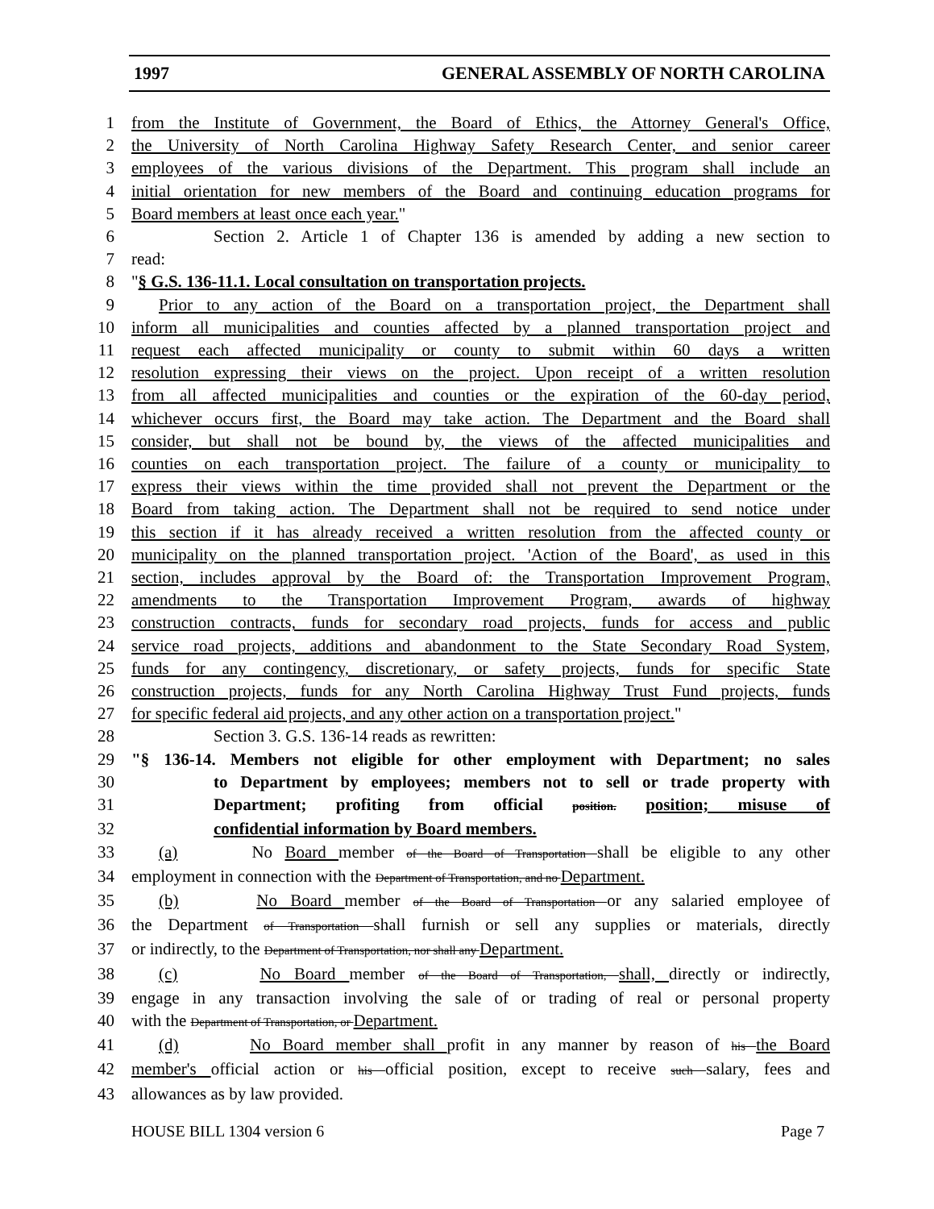1997 GENERAL ASSEMBLY OF NORTH CAROLINA
1 from the Institute of Government, the Board of Ethics, the Attorney General's Office,
2 the University of North Carolina Highway Safety Research Center, and senior career
3 employees of the various divisions of the Department. This program shall include an
4 initial orientation for new members of the Board and continuing education programs for
5 Board members at least once each year."
6 Section 2. Article 1 of Chapter 136 is amended by adding a new section to
7 read:
8 "§ G.S. 136-11.1. Local consultation on transportation projects.
9 Prior to any action of the Board on a transportation project, the Department shall
10 inform all municipalities and counties affected by a planned transportation project and
11 request each affected municipality or county to submit within 60 days a written
12 resolution expressing their views on the project. Upon receipt of a written resolution
13 from all affected municipalities and counties or the expiration of the 60-day period,
14 whichever occurs first, the Board may take action. The Department and the Board shall
15 consider, but shall not be bound by, the views of the affected municipalities and
16 counties on each transportation project. The failure of a county or municipality to
17 express their views within the time provided shall not prevent the Department or the
18 Board from taking action. The Department shall not be required to send notice under
19 this section if it has already received a written resolution from the affected county or
20 municipality on the planned transportation project. 'Action of the Board', as used in this
21 section, includes approval by the Board of: the Transportation Improvement Program,
22 amendments to the Transportation Improvement Program, awards of highway
23 construction contracts, funds for secondary road projects, funds for access and public
24 service road projects, additions and abandonment to the State Secondary Road System,
25 funds for any contingency, discretionary, or safety projects, funds for specific State
26 construction projects, funds for any North Carolina Highway Trust Fund projects, funds
27 for specific federal aid projects, and any other action on a transportation project."
28 Section 3. G.S. 136-14 reads as rewritten:
29 "§ 136-14. Members not eligible for other employment with Department; no sales
30 to Department by employees; members not to sell or trade property with
31 Department; profiting from official position. position; misuse of
32 confidential information by Board members.
33 (a) No Board member of the Board of Transportation shall be eligible to any other
34 employment in connection with the Department of Transportation, and no Department.
35 (b) No Board member of the Board of Transportation or any salaried employee of
36 the Department of Transportation shall furnish or sell any supplies or materials, directly
37 or indirectly, to the Department of Transportation, nor shall any Department.
38 (c) No Board member of the Board of Transportation, shall, directly or indirectly,
39 engage in any transaction involving the sale of or trading of real or personal property
40 with the Department of Transportation, or Department.
41 (d) No Board member shall profit in any manner by reason of his the Board
42 member's official action or his official position, except to receive such salary, fees and
43 allowances as by law provided.
HOUSE BILL 1304 version 6 Page 7